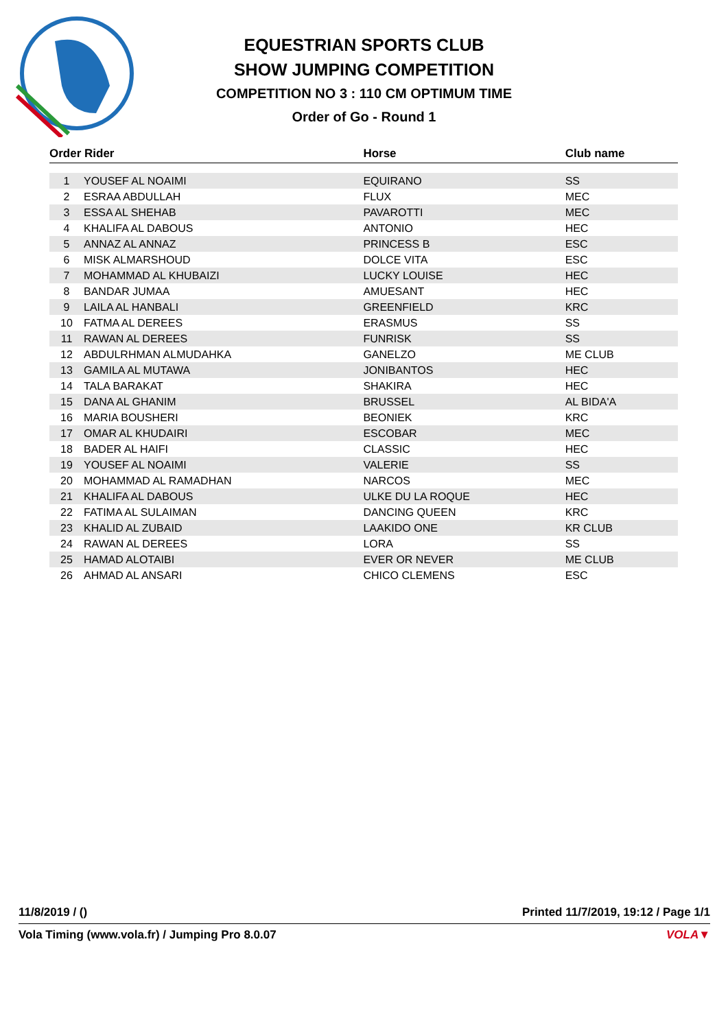EQUESTRIAN SPORTS CLUB
SHOW JUMPING COMPETITION
COMPETITION NO 3 : 110 CM OPTIMUM TIME
Order of Go - Round 1
| Order Rider | | Horse | Club name |
| --- | --- | --- | --- |
| 1 | YOUSEF AL NOAIMI | EQUIRANO | SS |
| 2 | ESRAA ABDULLAH | FLUX | MEC |
| 3 | ESSA AL SHEHAB | PAVAROTTI | MEC |
| 4 | KHALIFA AL DABOUS | ANTONIO | HEC |
| 5 | ANNAZ AL ANNAZ | PRINCESS B | ESC |
| 6 | MISK ALMARSHOUD | DOLCE VITA | ESC |
| 7 | MOHAMMAD AL KHUBAIZI | LUCKY LOUISE | HEC |
| 8 | BANDAR JUMAA | AMUESANT | HEC |
| 9 | LAILA AL HANBALI | GREENFIELD | KRC |
| 10 | FATMA AL DEREES | ERASMUS | SS |
| 11 | RAWAN AL DEREES | FUNRISK | SS |
| 12 | ABDULRHMAN ALMUDAHKA | GANELZO | ME CLUB |
| 13 | GAMILA AL MUTAWA | JONIBANTOS | HEC |
| 14 | TALA BARAKAT | SHAKIRA | HEC |
| 15 | DANA AL GHANIM | BRUSSEL | AL BIDA'A |
| 16 | MARIA BOUSHERI | BEONIEK | KRC |
| 17 | OMAR AL KHUDAIRI | ESCOBAR | MEC |
| 18 | BADER AL HAIFI | CLASSIC | HEC |
| 19 | YOUSEF AL NOAIMI | VALERIE | SS |
| 20 | MOHAMMAD AL RAMADHAN | NARCOS | MEC |
| 21 | KHALIFA AL DABOUS | ULKE DU LA ROQUE | HEC |
| 22 | FATIMA AL SULAIMAN | DANCING QUEEN | KRC |
| 23 | KHALID AL ZUBAID | LAAKIDO ONE | KR CLUB |
| 24 | RAWAN AL DEREES | LORA | SS |
| 25 | HAMAD ALOTAIBI | EVER OR NEVER | ME CLUB |
| 26 | AHMAD AL ANSARI | CHICO CLEMENS | ESC |
11/8/2019 / () Printed 11/7/2019, 19:12 / Page 1/1
Vola Timing (www.vola.fr) / Jumping Pro 8.0.07 VOLA▼